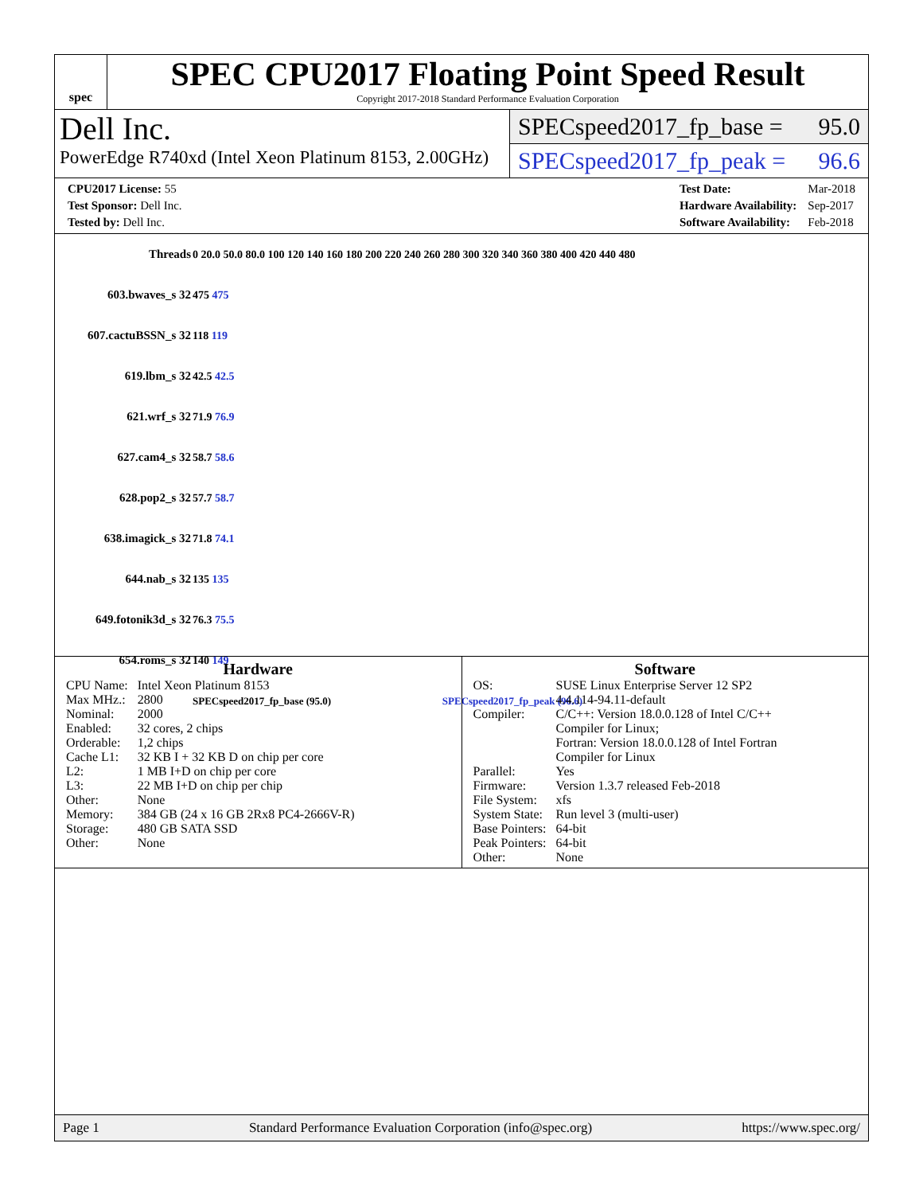spec
SPEC CPU2017 Floating Point Speed Result
Copyright 2017-2018 Standard Performance Evaluation Corporation
Dell Inc.
PowerEdge R740xd (Intel Xeon Platinum 8153, 2.00GHz)
SPECspeed2017_fp_base = 95.0
SPECspeed2017_fp_peak = 96.6
| CPU2017 License: 55 |
| Test Sponsor: Dell Inc. |
| Tested by: Dell Inc. |
| Test Date: | Mar-2018 |
| Hardware Availability: | Sep-2017 |
| Software Availability: | Feb-2018 |
| Threads | 0 20.0 50.0 80.0 100 120 140 160 180 200 220 240 260 280 300 320 340 360 380 400 420 440 480 |
| 603.bwaves_s 32 | 475 475 |
| 607.cactuBSSN_s 32 | 118 119 |
| 619.lbm_s 32 | 42.5 42.5 |
| 621.wrf_s 32 | 71.9 76.9 |
| 627.cam4_s 32 | 58.7 58.6 |
| 628.pop2_s 32 | 57.7 58.7 |
| 638.imagick_s 32 | 71.8 74.1 |
| 644.nab_s 32 | 135 135 |
| 649.fotonik3d_s 32 | 76.3 75.5 |
| 654.roms_s 32 | 140 149 |
| | SPECspeed2017_fp_base (95.0) SPECspeed2017_fp_peak (96.6) |
Hardware
| CPU Name: | Intel Xeon Platinum 8153 |
| Max MHz.: | 2800 |
| Nominal: | 2000 |
| Enabled: | 32 cores, 2 chips |
| Orderable: | 1,2 chips |
| Cache L1: | 32 KB I + 32 KB D on chip per core |
| L2: | 1 MB I+D on chip per core |
| L3: | 22 MB I+D on chip per chip |
| Other: | None |
| Memory: | 384 GB (24 x 16 GB 2Rx8 PC4-2666V-R) |
| Storage: | 480 GB SATA SSD |
| Other: | None |
Software
| OS: | SUSE Linux Enterprise Server 12 SP2 4.4.114-94.11-default |
| Compiler: | C/C++: Version 18.0.0.128 of Intel C/C++ Compiler for Linux; Fortran: Version 18.0.0.128 of Intel Fortran Compiler for Linux |
| Parallel: | Yes |
| Firmware: | Version 1.3.7 released Feb-2018 |
| File System: | xfs |
| System State: | Run level 3 (multi-user) |
| Base Pointers: | 64-bit |
| Peak Pointers: | 64-bit |
| Other: | None |
Page 1 Standard Performance Evaluation Corporation (info@spec.org) https://www.spec.org/